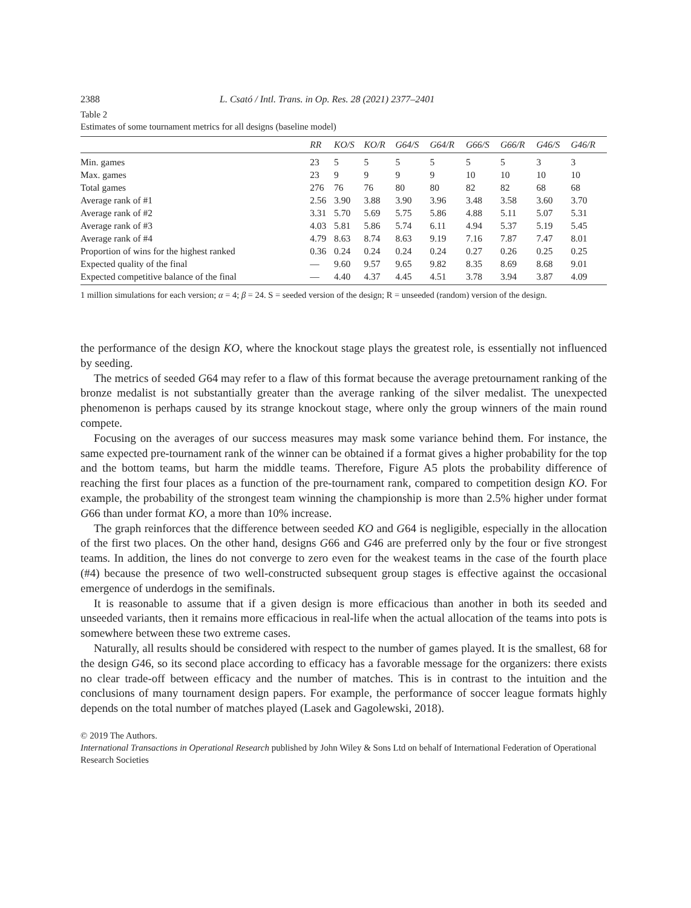2388 L. Csató / Intl. Trans. in Op. Res. 28 (2021) 2377–2401
Table 2
Estimates of some tournament metrics for all designs (baseline model)
| | RR | KO/S | KO/R | G64/S | G64/R | G66/S | G66/R | G46/S | G46/R |
| --- | --- | --- | --- | --- | --- | --- | --- | --- | --- |
| Min. games | 23 | 5 | 5 | 5 | 5 | 5 | 5 | 3 | 3 |
| Max. games | 23 | 9 | 9 | 9 | 9 | 10 | 10 | 10 | 10 |
| Total games | 276 | 76 | 76 | 80 | 80 | 82 | 82 | 68 | 68 |
| Average rank of #1 | 2.56 | 3.90 | 3.88 | 3.90 | 3.96 | 3.48 | 3.58 | 3.60 | 3.70 |
| Average rank of #2 | 3.31 | 5.70 | 5.69 | 5.75 | 5.86 | 4.88 | 5.11 | 5.07 | 5.31 |
| Average rank of #3 | 4.03 | 5.81 | 5.86 | 5.74 | 6.11 | 4.94 | 5.37 | 5.19 | 5.45 |
| Average rank of #4 | 4.79 | 8.63 | 8.74 | 8.63 | 9.19 | 7.16 | 7.87 | 7.47 | 8.01 |
| Proportion of wins for the highest ranked | 0.36 | 0.24 | 0.24 | 0.24 | 0.24 | 0.27 | 0.26 | 0.25 | 0.25 |
| Expected quality of the final | — | 9.60 | 9.57 | 9.65 | 9.82 | 8.35 | 8.69 | 8.68 | 9.01 |
| Expected competitive balance of the final | — | 4.40 | 4.37 | 4.45 | 4.51 | 3.78 | 3.94 | 3.87 | 4.09 |
1 million simulations for each version; α = 4; β = 24. S = seeded version of the design; R = unseeded (random) version of the design.
the performance of the design KO, where the knockout stage plays the greatest role, is essentially not influenced by seeding.
The metrics of seeded G64 may refer to a flaw of this format because the average pretournament ranking of the bronze medalist is not substantially greater than the average ranking of the silver medalist. The unexpected phenomenon is perhaps caused by its strange knockout stage, where only the group winners of the main round compete.
Focusing on the averages of our success measures may mask some variance behind them. For instance, the same expected pre-tournament rank of the winner can be obtained if a format gives a higher probability for the top and the bottom teams, but harm the middle teams. Therefore, Figure A5 plots the probability difference of reaching the first four places as a function of the pre-tournament rank, compared to competition design KO. For example, the probability of the strongest team winning the championship is more than 2.5% higher under format G66 than under format KO, a more than 10% increase.
The graph reinforces that the difference between seeded KO and G64 is negligible, especially in the allocation of the first two places. On the other hand, designs G66 and G46 are preferred only by the four or five strongest teams. In addition, the lines do not converge to zero even for the weakest teams in the case of the fourth place (#4) because the presence of two well-constructed subsequent group stages is effective against the occasional emergence of underdogs in the semifinals.
It is reasonable to assume that if a given design is more efficacious than another in both its seeded and unseeded variants, then it remains more efficacious in real-life when the actual allocation of the teams into pots is somewhere between these two extreme cases.
Naturally, all results should be considered with respect to the number of games played. It is the smallest, 68 for the design G46, so its second place according to efficacy has a favorable message for the organizers: there exists no clear trade-off between efficacy and the number of matches. This is in contrast to the intuition and the conclusions of many tournament design papers. For example, the performance of soccer league formats highly depends on the total number of matches played (Lasek and Gagolewski, 2018).
© 2019 The Authors.
International Transactions in Operational Research published by John Wiley & Sons Ltd on behalf of International Federation of Operational Research Societies